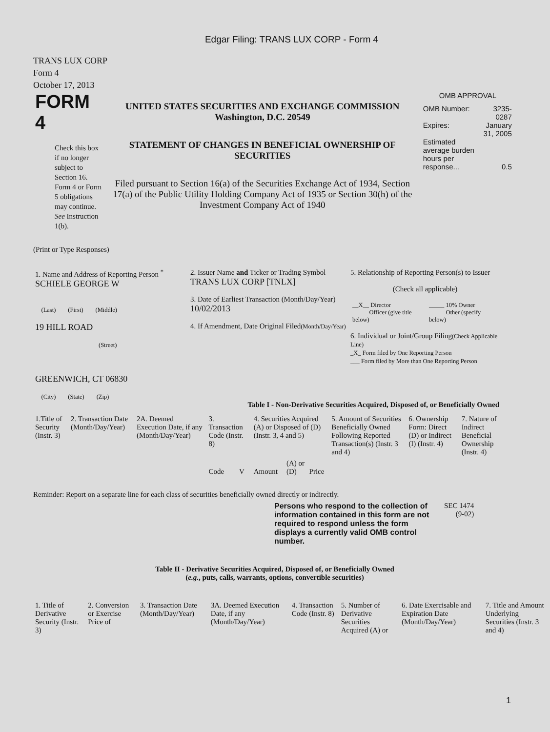Edgar Filing: TRANS LUX CORP - Form 4
TRANS LUX CORP
Form 4
October 17, 2013
| FORM 4 Check this box if no longer subject to Section 16. Form 4 or Form 5 obligations may continue. See Instruction 1(b). | UNITED STATES SECURITIES AND EXCHANGE COMMISSION Washington, D.C. 20549 STATEMENT OF CHANGES IN BENEFICIAL OWNERSHIP OF SECURITIES Filed pursuant to Section 16(a) of the Securities Exchange Act of 1934, Section 17(a) of the Public Utility Holding Company Act of 1935 or Section 30(h) of the Investment Company Act of 1940 | OMB APPROVAL / OMB Number: / 3235-0287 / / Expires: / January 31, 2005 / / Estimated average burden hours per response... / 0.5 / |
(Print or Type Responses)
| 1. Name and Address of Reporting Person <sup>*</sup> SCHIELE GEORGE W (Last) (First) (Middle) 19 HILL ROAD (Street) GREENWICH, CT 06830 (City) (State) (Zip) | 2. Issuer Name and Ticker or Trading Symbol TRANS LUX CORP [TNLX] 3. Date of Earliest Transaction (Month/Day/Year) 10/02/2013 4. If Amendment, Date Original Filed (Month/Day/Year) | 5. Relationship of Reporting Person(s) to Issuer (Check all applicable) / __X__ Director / _____ 10% Owner / / _____ Officer (give title below) / _____ Other (specify below) / 6. Individual or Joint/Group Filing (Check Applicable Line) _X_ Form filed by One Reporting Person ___ Form filed by More than One Reporting Person |
Table I - Non-Derivative Securities Acquired, Disposed of, or Beneficially Owned
| 1.Title of Security (Instr. 3) | 2. Transaction Date (Month/Day/Year) | 2A. Deemed Execution Date, if any (Month/Day/Year) | 3. Transaction Code (Instr. 8) | | 4. Securities Acquired (A) or Disposed of (D) (Instr. 3, 4 and 5) | | | 5. Amount of Securities Beneficially Owned Following Reported Transaction(s) (Instr. 3 and 4) | 6. Ownership Form: Direct (D) or Indirect (I) (Instr. 4) | 7. Nature of Indirect Beneficial Ownership (Instr. 4) |
| --- | --- | --- | --- | --- | --- | --- | --- | --- | --- | --- |
| | | | Code | V | Amount | (A) or (D) | Price | | | |
Reminder: Report on a separate line for each class of securities beneficially owned directly or indirectly.
| Persons who respond to the collection of information contained in this form are not required to respond unless the form displays a currently valid OMB control number. | SEC 1474 (9-02) |
Table II - Derivative Securities Acquired, Disposed of, or Beneficially Owned
(e.g., puts, calls, warrants, options, convertible securities)
| 1. Title of Derivative Security (Instr. 3) | 2. Conversion or Exercise Price of | 3. Transaction Date (Month/Day/Year) | 3A. Deemed Execution Date, if any (Month/Day/Year) | 4. Transaction Code (Instr. 8) | 5. Number of Derivative Securities Acquired (A) or | 6. Date Exercisable and Expiration Date (Month/Day/Year) | 7. Title and Amount Underlying Securities (Instr. 3 and 4) |
1